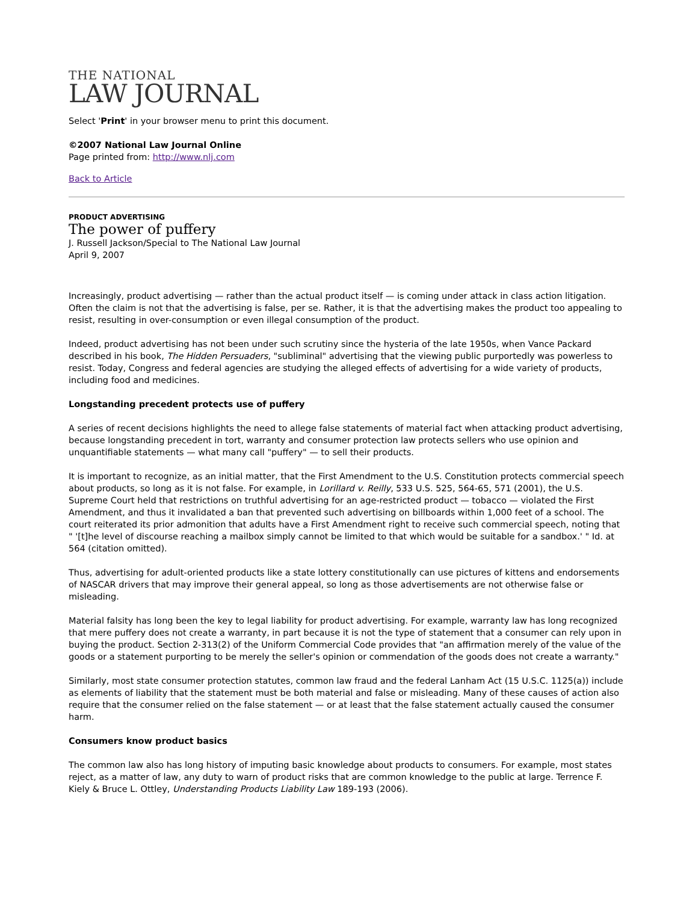THE NATIONAL
LAW JOURNAL
Select 'Print' in your browser menu to print this document.
©2007 National Law Journal Online
Page printed from: http://www.nlj.com
Back to Article
PRODUCT ADVERTISING
The power of puffery
J. Russell Jackson/Special to The National Law Journal
April 9, 2007
Increasingly, product advertising — rather than the actual product itself — is coming under attack in class action litigation. Often the claim is not that the advertising is false, per se. Rather, it is that the advertising makes the product too appealing to resist, resulting in over-consumption or even illegal consumption of the product.
Indeed, product advertising has not been under such scrutiny since the hysteria of the late 1950s, when Vance Packard described in his book, The Hidden Persuaders, "subliminal" advertising that the viewing public purportedly was powerless to resist. Today, Congress and federal agencies are studying the alleged effects of advertising for a wide variety of products, including food and medicines.
Longstanding precedent protects use of puffery
A series of recent decisions highlights the need to allege false statements of material fact when attacking product advertising, because longstanding precedent in tort, warranty and consumer protection law protects sellers who use opinion and unquantifiable statements — what many call "puffery" — to sell their products.
It is important to recognize, as an initial matter, that the First Amendment to the U.S. Constitution protects commercial speech about products, so long as it is not false. For example, in Lorillard v. Reilly, 533 U.S. 525, 564-65, 571 (2001), the U.S. Supreme Court held that restrictions on truthful advertising for an age-restricted product — tobacco — violated the First Amendment, and thus it invalidated a ban that prevented such advertising on billboards within 1,000 feet of a school. The court reiterated its prior admonition that adults have a First Amendment right to receive such commercial speech, noting that " '[t]he level of discourse reaching a mailbox simply cannot be limited to that which would be suitable for a sandbox.' " Id. at 564 (citation omitted).
Thus, advertising for adult-oriented products like a state lottery constitutionally can use pictures of kittens and endorsements of NASCAR drivers that may improve their general appeal, so long as those advertisements are not otherwise false or misleading.
Material falsity has long been the key to legal liability for product advertising. For example, warranty law has long recognized that mere puffery does not create a warranty, in part because it is not the type of statement that a consumer can rely upon in buying the product. Section 2-313(2) of the Uniform Commercial Code provides that "an affirmation merely of the value of the goods or a statement purporting to be merely the seller's opinion or commendation of the goods does not create a warranty."
Similarly, most state consumer protection statutes, common law fraud and the federal Lanham Act (15 U.S.C. 1125(a)) include as elements of liability that the statement must be both material and false or misleading. Many of these causes of action also require that the consumer relied on the false statement — or at least that the false statement actually caused the consumer harm.
Consumers know product basics
The common law also has long history of imputing basic knowledge about products to consumers. For example, most states reject, as a matter of law, any duty to warn of product risks that are common knowledge to the public at large. Terrence F. Kiely & Bruce L. Ottley, Understanding Products Liability Law 189-193 (2006).